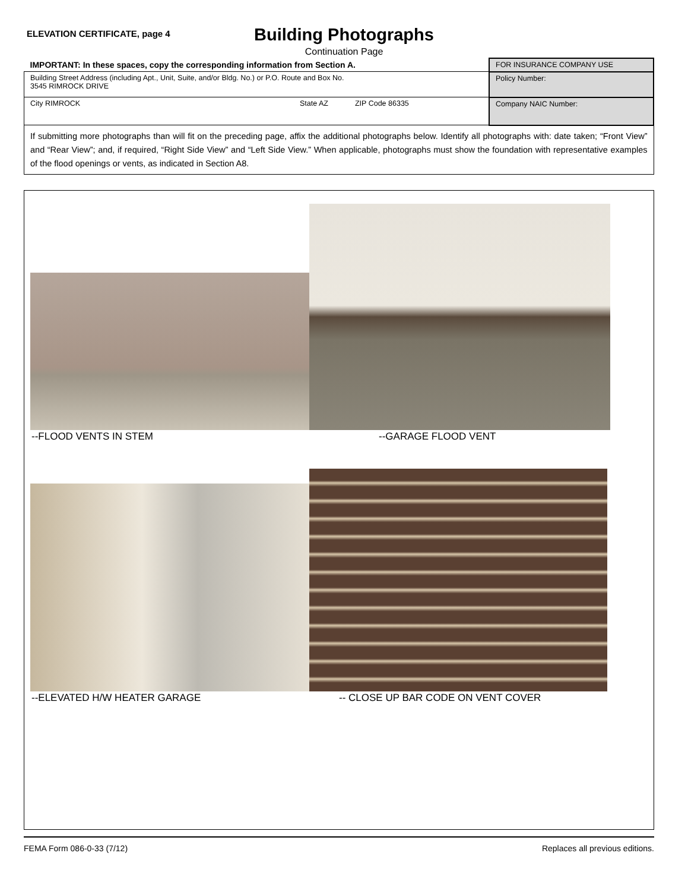ELEVATION CERTIFICATE, page 4
Building Photographs
Continuation Page
| IMPORTANT: In these spaces, copy the corresponding information from Section A. | FOR INSURANCE COMPANY USE |
| Building Street Address (including Apt., Unit, Suite, and/or Bldg. No.) or P.O. Route and Box No. 3545 RIMROCK DRIVE | Policy Number: |
| City RIMROCK State AZ ZIP Code 86335 | Company NAIC Number: |
| If submitting more photographs than will fit on the preceding page, affix the additional photographs below. Identify all photographs with: date taken; “Front View” and “Rear View”; and, if required, “Right Side View” and “Left Side View.” When applicable, photographs must show the foundation with representative examples of the flood openings or vents, as indicated in Section A8. | |
--FLOOD VENTS IN STEM --GARAGE FLOOD VENT
--ELEVATED H/W HEATER GARAGE
-- CLOSE UP BAR CODE ON VENT COVER
FEMA Form 086-0-33 (7/12) Replaces all previous editions.